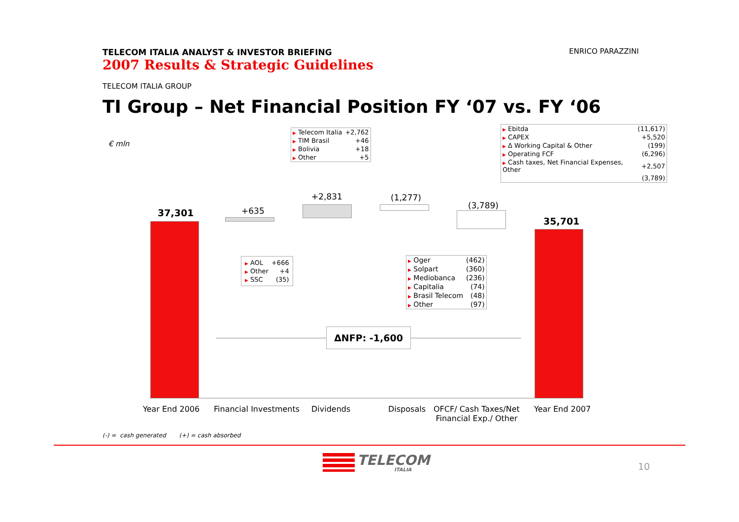TELECOM ITALIA ANALYST & INVESTOR BRIEFING
2007 Results & Strategic Guidelines
ENRICO PARAZZINI
TELECOM ITALIA GROUP
TI Group – Net Financial Position FY ‘07 vs. FY ‘06
€ mln
| ▶ Telecom Italia | +2,762 |
| ▶ TIM Brasil | +46 |
| ▶ Bolivia | +18 |
| ▶ Other | +5 |
| ▶ Ebitda | (11,617) |
| ▶ CAPEX | +5,520 |
| ▶ Δ Working Capital & Other | (199) |
| ▶ Operating FCF | (6,296) |
| ▶ Cash taxes, Net Financial Expenses, Other | +2,507 |
| | (3,789) |
37,301 +635
+2,831 (1,277)
(3,789)
35,701
| ▶ AOL | +666 |
| ▶ Other | +4 |
| ▶ SSC | (35) |
| ▶ Oger | (462) |
| ▶ Solpart | (360) |
| ▶ Mediobanca | (236) |
| ▶ Capitalia | (74) |
| ▶ Brasil Telecom | (48) |
| ▶ Other | (97) |
ΔNFP: -1,600
Year End 2006 Financial Investments Dividends Disposals
OFCF/ Cash Taxes/Net
Financial Exp./ Other
Year End 2007
(-) = cash generated (+) = cash absorbed
TELECOM
ITALIA 10